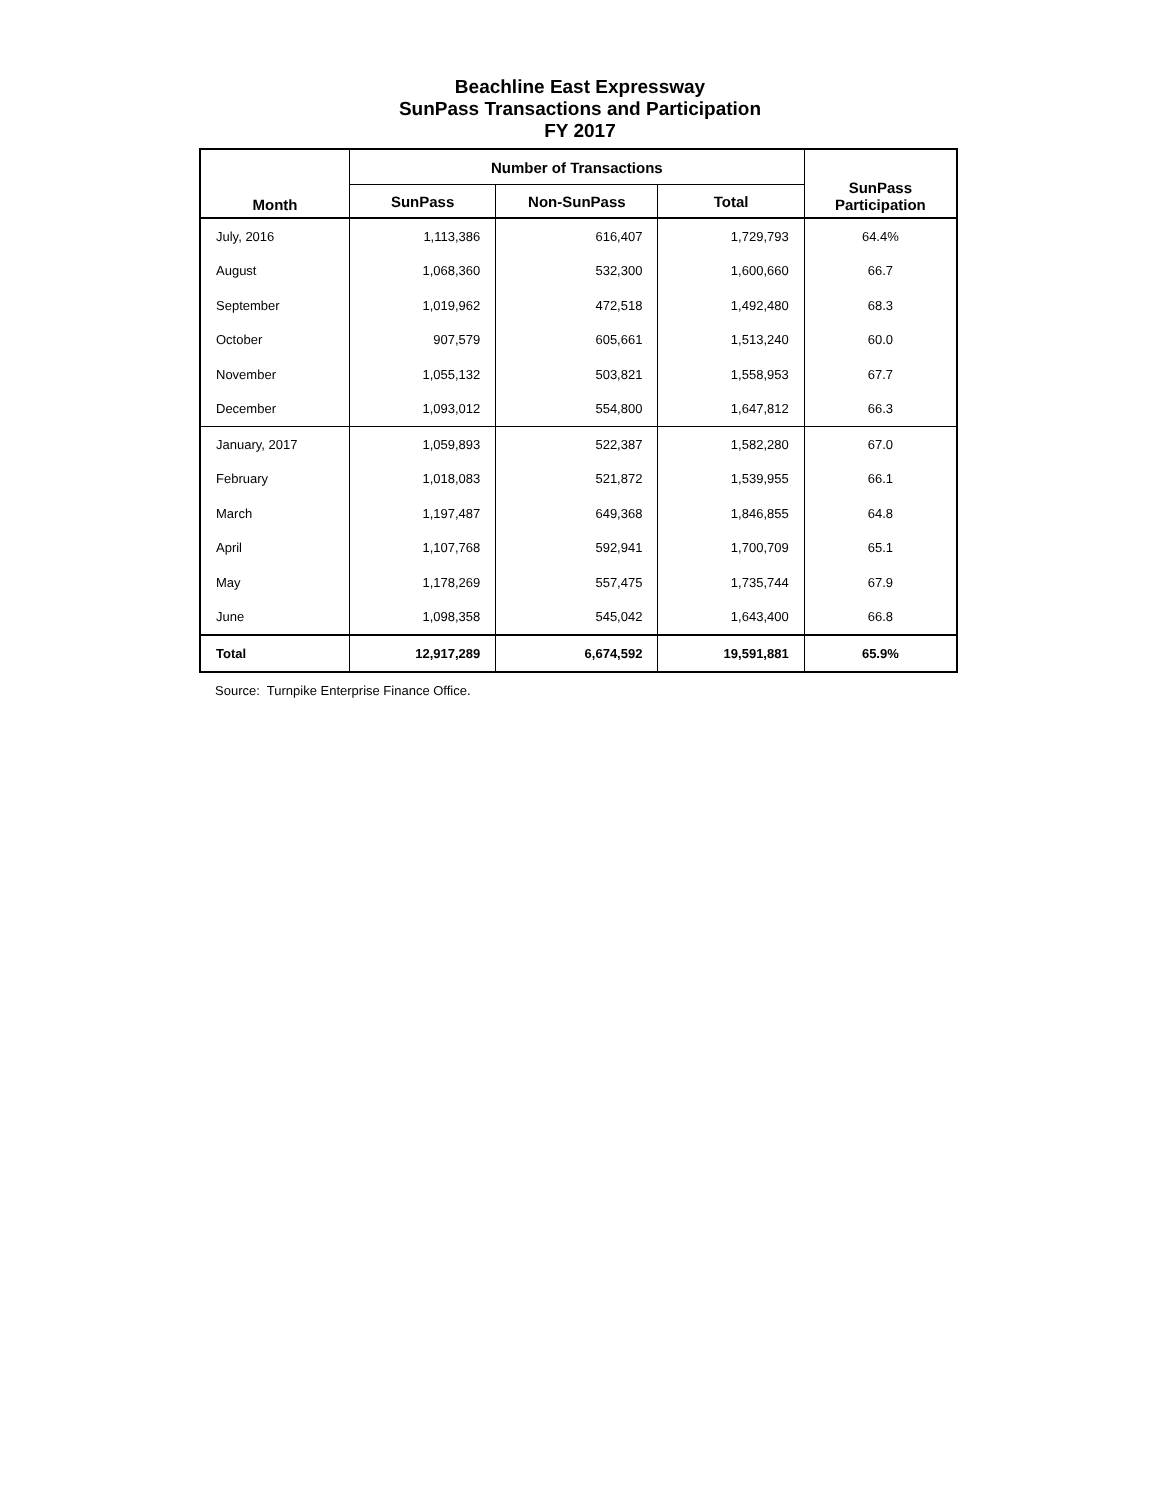Beachline East Expressway
SunPass Transactions and Participation
FY 2017
| Month | Number of Transactions | | | SunPass Participation |
| --- | --- | --- | --- | --- |
| | SunPass | Non-SunPass | Total | |
| July, 2016 | 1,113,386 | 616,407 | 1,729,793 | 64.4% |
| August | 1,068,360 | 532,300 | 1,600,660 | 66.7 |
| September | 1,019,962 | 472,518 | 1,492,480 | 68.3 |
| October | 907,579 | 605,661 | 1,513,240 | 60.0 |
| November | 1,055,132 | 503,821 | 1,558,953 | 67.7 |
| December | 1,093,012 | 554,800 | 1,647,812 | 66.3 |
| January, 2017 | 1,059,893 | 522,387 | 1,582,280 | 67.0 |
| February | 1,018,083 | 521,872 | 1,539,955 | 66.1 |
| March | 1,197,487 | 649,368 | 1,846,855 | 64.8 |
| April | 1,107,768 | 592,941 | 1,700,709 | 65.1 |
| May | 1,178,269 | 557,475 | 1,735,744 | 67.9 |
| June | 1,098,358 | 545,042 | 1,643,400 | 66.8 |
| Total | 12,917,289 | 6,674,592 | 19,591,881 | 65.9% |
Source: Turnpike Enterprise Finance Office.